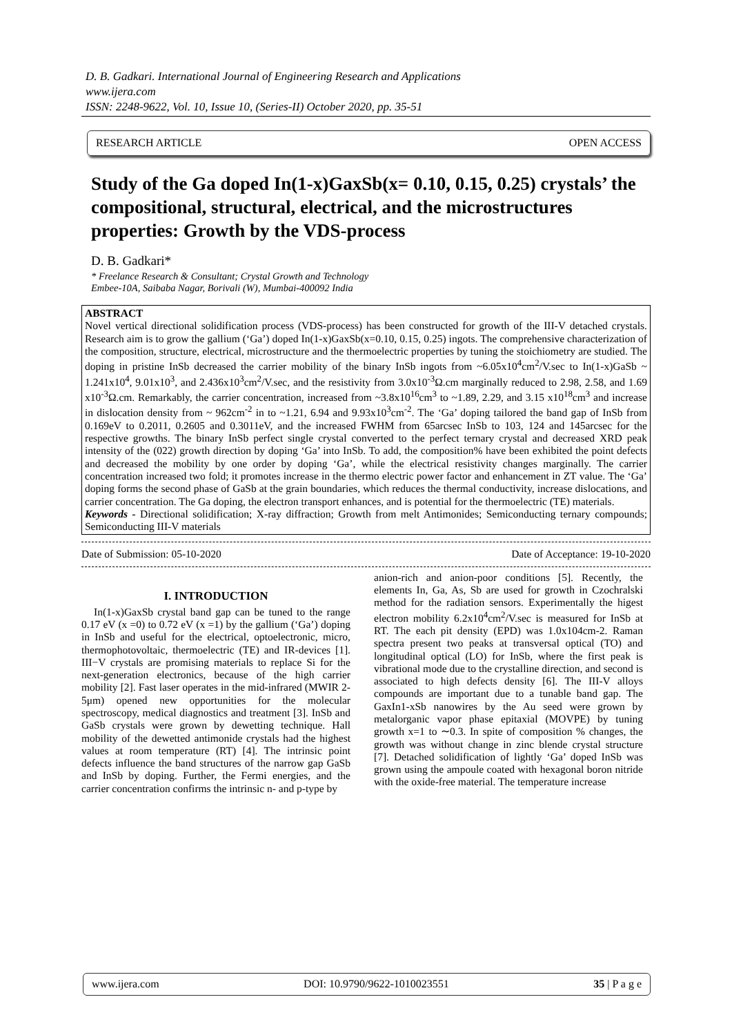D. B. Gadkari. International Journal of Engineering Research and Applications
www.ijera.com
ISSN: 2248-9622, Vol. 10, Issue 10, (Series-II) October 2020, pp. 35-51
RESEARCH ARTICLE OPEN ACCESS
Study of the Ga doped In(1-x)GaxSb(x= 0.10, 0.15, 0.25) crystals’ the compositional, structural, electrical, and the microstructures properties: Growth by the VDS-process
D. B. Gadkari*
* Freelance Research & Consultant; Crystal Growth and Technology
Embee-10A, Saibaba Nagar, Borivali (W), Mumbai-400092 India
ABSTRACT
Novel vertical directional solidification process (VDS-process) has been constructed for growth of the III-V detached crystals. Research aim is to grow the gallium (‘Ga’) doped In(1-x)GaxSb(x=0.10, 0.15, 0.25) ingots. The comprehensive characterization of the composition, structure, electrical, microstructure and the thermoelectric properties by tuning the stoichiometry are studied. The doping in pristine InSb decreased the carrier mobility of the binary InSb ingots from ~6.05x10<sup>4</sup>cm<sup>2</sup>/V.sec to In(1-x)GaSb ~ 1.241x10<sup>4</sup>, 9.01x10<sup>3</sup>, and 2.436x10<sup>3</sup>cm<sup>2</sup>/V.sec, and the resistivity from 3.0x10<sup>-3</sup>Ω.cm marginally reduced to 2.98, 2.58, and 1.69 x10<sup>-3</sup>Ω.cm. Remarkably, the carrier concentration, increased from ~3.8x10<sup>16</sup>cm<sup>3</sup> to ~1.89, 2.29, and 3.15 x10<sup>18</sup>cm<sup>3</sup> and increase in dislocation density from ~ 962cm<sup>-2</sup> in to ~1.21, 6.94 and 9.93x10<sup>3</sup>cm<sup>-2</sup>. The ‘Ga’ doping tailored the band gap of InSb from 0.169eV to 0.2011, 0.2605 and 0.3011eV, and the increased FWHM from 65arcsec InSb to 103, 124 and 145arcsec for the respective growths. The binary InSb perfect single crystal converted to the perfect ternary crystal and decreased XRD peak intensity of the (022) growth direction by doping ‘Ga’ into InSb. To add, the composition% have been exhibited the point defects and decreased the mobility by one order by doping ‘Ga’, while the electrical resistivity changes marginally. The carrier concentration increased two fold; it promotes increase in the thermo electric power factor and enhancement in ZT value. The ‘Ga’ doping forms the second phase of GaSb at the grain boundaries, which reduces the thermal conductivity, increase dislocations, and carrier concentration. The Ga doping, the electron transport enhances, and is potential for the thermoelectric (TE) materials.
Keywords - Directional solidification; X-ray diffraction; Growth from melt Antimonides; Semiconducting ternary compounds; Semiconducting III-V materials
Date of Submission: 05-10-2020 Date of Acceptance: 19-10-2020
I. INTRODUCTION
In(1-x)GaxSb crystal band gap can be tuned to the range 0.17 eV (x =0) to 0.72 eV (x =1) by the gallium (‘Ga’) doping in InSb and useful for the electrical, optoelectronic, micro, thermophotovoltaic, thermoelectric (TE) and IR-devices [1]. III−V crystals are promising materials to replace Si for the next-generation electronics, because of the high carrier mobility [2]. Fast laser operates in the mid-infrared (MWIR 2-5μm) opened new opportunities for the molecular spectroscopy, medical diagnostics and treatment [3]. InSb and GaSb crystals were grown by dewetting technique. Hall mobility of the dewetted antimonide crystals had the highest values at room temperature (RT) [4]. The intrinsic point defects influence the band structures of the narrow gap GaSb and InSb by doping. Further, the Fermi energies, and the carrier concentration confirms the intrinsic n- and p-type by
anion-rich and anion-poor conditions [5]. Recently, the elements In, Ga, As, Sb are used for growth in Czochralski method for the radiation sensors. Experimentally the higest electron mobility 6.2x10<sup>4</sup>cm<sup>2</sup>/V.sec is measured for InSb at RT. The each pit density (EPD) was 1.0x104cm-2. Raman spectra present two peaks at transversal optical (TO) and longitudinal optical (LO) for InSb, where the first peak is vibrational mode due to the crystalline direction, and second is associated to high defects density [6]. The III-V alloys compounds are important due to a tunable band gap. The GaxIn1-xSb nanowires by the Au seed were grown by metalorganic vapor phase epitaxial (MOVPE) by tuning growth x=1 to ∼0.3. In spite of composition % changes, the growth was without change in zinc blende crystal structure [7]. Detached solidification of lightly ‘Ga’ doped InSb was grown using the ampoule coated with hexagonal boron nitride with the oxide-free material. The temperature increase
www.ijera.com DOI: 10.9790/9622-1010023551 35 | P a g e